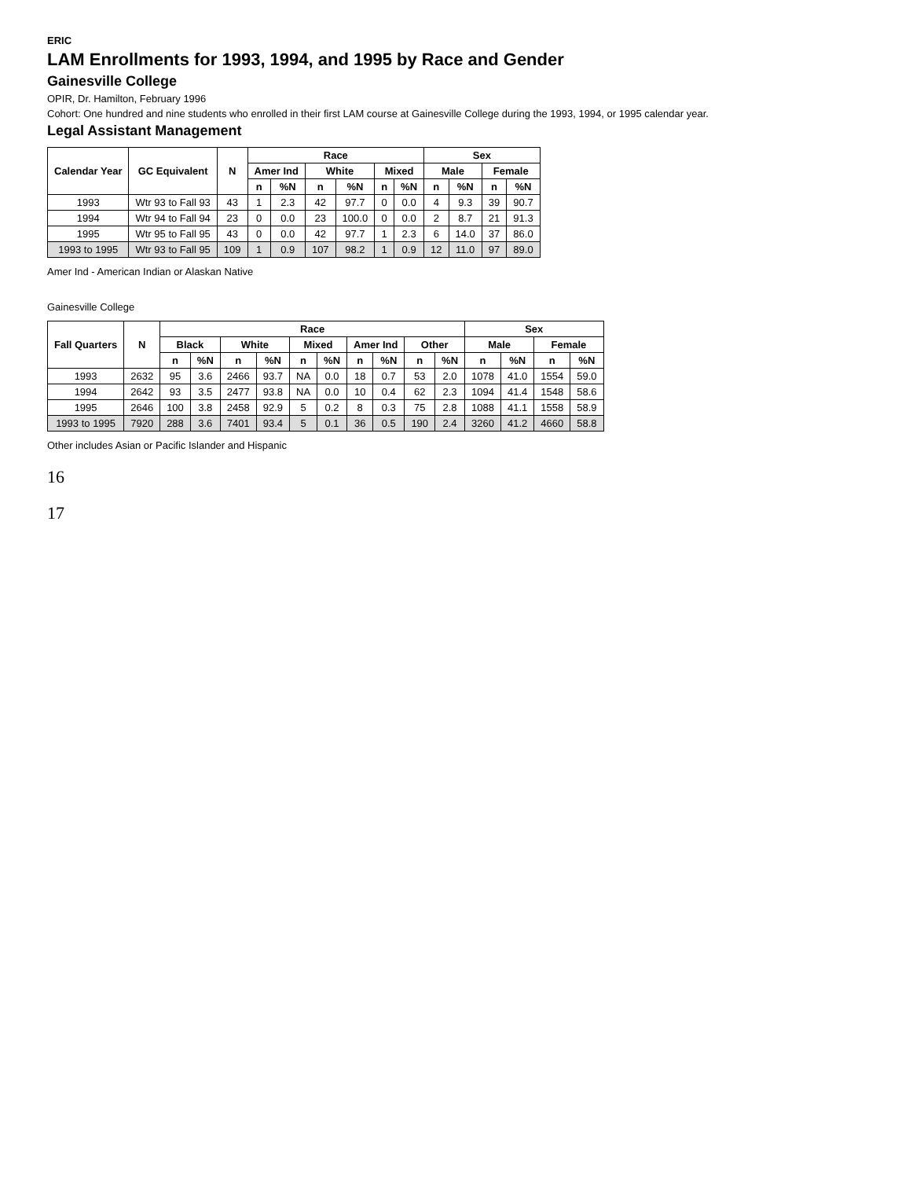ERIC
LAM Enrollments for 1993, 1994, and 1995 by Race and Gender
Gainesville College
OPIR, Dr. Hamilton, February 1996
Cohort: One hundred and nine students who enrolled in their first LAM course at Gainesville College during the 1993, 1994, or 1995 calendar year.
Legal Assistant Management
| Calendar Year | GC Equivalent | N | Race | | | | | | Sex | | | |
| --- | --- | --- | --- | --- | --- | --- | --- | --- | --- | --- | --- | --- |
| | | | Amer Ind | | White | | Mixed | | Male | | Female | |
| | | | n | %N | n | %N | n | %N | n | %N | n | %N |
| 1993 | Wtr 93 to Fall 93 | 43 | 1 | 2.3 | 42 | 97.7 | 0 | 0.0 | 4 | 9.3 | 39 | 90.7 |
| 1994 | Wtr 94 to Fall 94 | 23 | 0 | 0.0 | 23 | 100.0 | 0 | 0.0 | 2 | 8.7 | 21 | 91.3 |
| 1995 | Wtr 95 to Fall 95 | 43 | 0 | 0.0 | 42 | 97.7 | 1 | 2.3 | 6 | 14.0 | 37 | 86.0 |
| 1993 to 1995 | Wtr 93 to Fall 95 | 109 | 1 | 0.9 | 107 | 98.2 | 1 | 0.9 | 12 | 11.0 | 97 | 89.0 |
Amer Ind - American Indian or Alaskan Native
Gainesville College
| Fall Quarters | N | Race | | | | | | | | | | Sex | | | |
| --- | --- | --- | --- | --- | --- | --- | --- | --- | --- | --- | --- | --- | --- | --- | --- |
| | | Black | | White | | Mixed | | Amer Ind | | Other | | Male | | Female | |
| | | n | %N | n | %N | n | %N | n | %N | n | %N | n | %N | n | %N |
| 1993 | 2632 | 95 | 3.6 | 2466 | 93.7 | NA | 0.0 | 18 | 0.7 | 53 | 2.0 | 1078 | 41.0 | 1554 | 59.0 |
| 1994 | 2642 | 93 | 3.5 | 2477 | 93.8 | NA | 0.0 | 10 | 0.4 | 62 | 2.3 | 1094 | 41.4 | 1548 | 58.6 |
| 1995 | 2646 | 100 | 3.8 | 2458 | 92.9 | 5 | 0.2 | 8 | 0.3 | 75 | 2.8 | 1088 | 41.1 | 1558 | 58.9 |
| 1993 to 1995 | 7920 | 288 | 3.6 | 7401 | 93.4 | 5 | 0.1 | 36 | 0.5 | 190 | 2.4 | 3260 | 41.2 | 4660 | 58.8 |
Other includes Asian or Pacific Islander and Hispanic
16
17